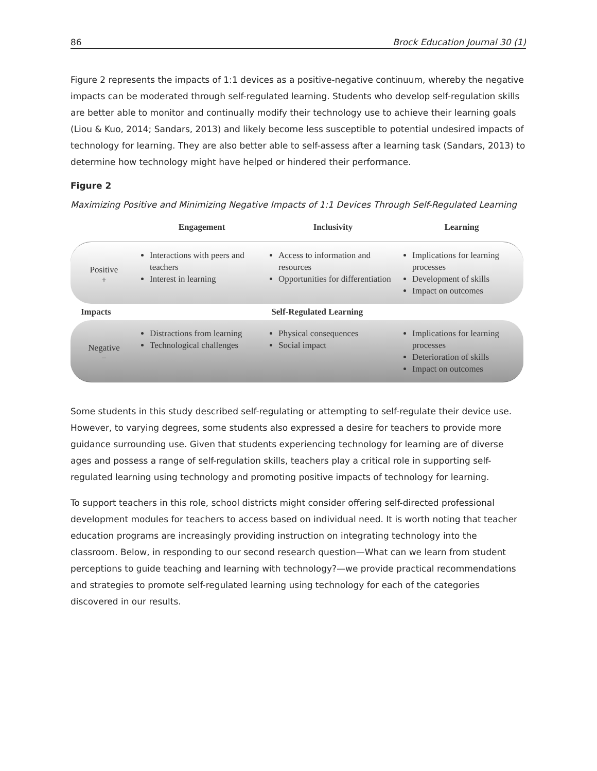86 Brock Education Journal 30 (1)
Figure 2 represents the impacts of 1:1 devices as a positive-negative continuum, whereby the negative impacts can be moderated through self-regulated learning. Students who develop self-regulation skills are better able to monitor and continually modify their technology use to achieve their learning goals (Liou & Kuo, 2014; Sandars, 2013) and likely become less susceptible to potential undesired impacts of technology for learning. They are also better able to self-assess after a learning task (Sandars, 2013) to determine how technology might have helped or hindered their performance.
Figure 2
Maximizing Positive and Minimizing Negative Impacts of 1:1 Devices Through Self-Regulated Learning
Engagement
Inclusivity
Learning
Positive
+
Interactions with peers and teachers
Interest in learning
Access to information and resources
Opportunities for differentiation
Implications for learning processes
Development of skills
Impact on outcomes
Impacts Self-Regulated Learning
Negative
−
Distractions from learning
Technological challenges
Physical consequences
Social impact
Implications for learning processes
Deterioration of skills
Impact on outcomes
Some students in this study described self-regulating or attempting to self-regulate their device use. However, to varying degrees, some students also expressed a desire for teachers to provide more guidance surrounding use. Given that students experiencing technology for learning are of diverse ages and possess a range of self-regulation skills, teachers play a critical role in supporting self-regulated learning using technology and promoting positive impacts of technology for learning.
To support teachers in this role, school districts might consider offering self-directed professional development modules for teachers to access based on individual need. It is worth noting that teacher education programs are increasingly providing instruction on integrating technology into the classroom. Below, in responding to our second research question—What can we learn from student perceptions to guide teaching and learning with technology?—we provide practical recommendations and strategies to promote self-regulated learning using technology for each of the categories discovered in our results.